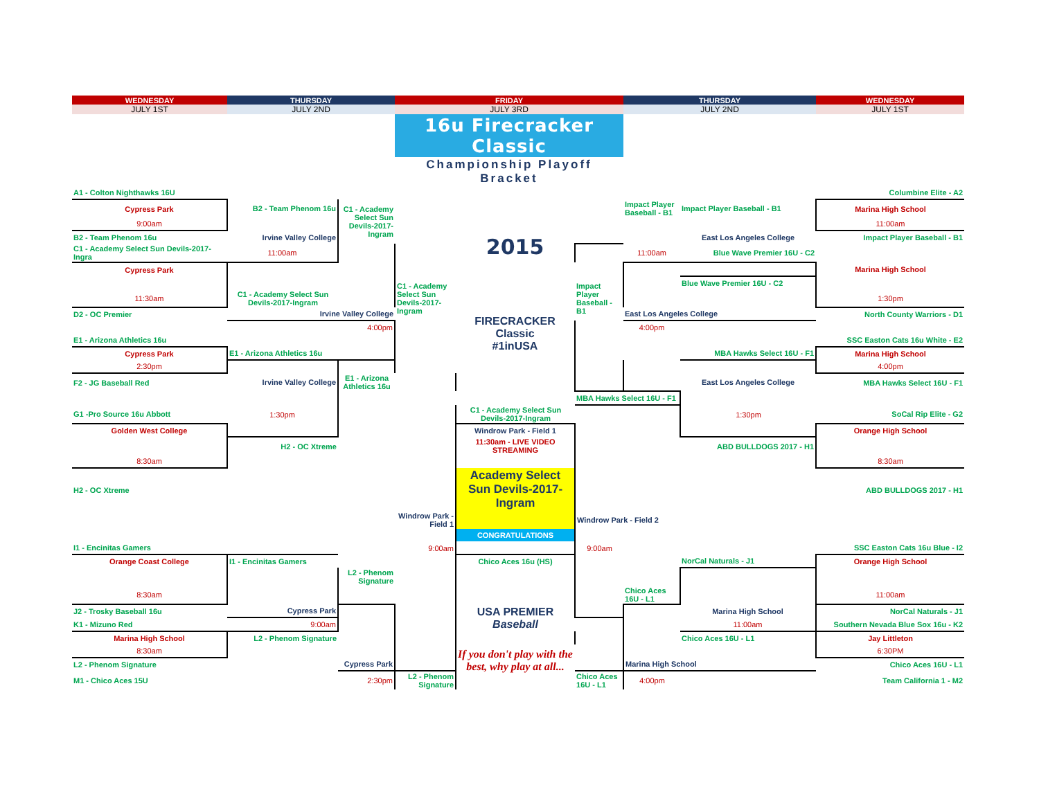| WEDNESDAY | THURSDAY | | FRIDAY | | | THURSDAY | | WEDNESDAY |
| --- | --- | --- | --- | --- | --- | --- | --- | --- |
| JULY 1ST | JULY 2ND | | JULY 3RD | | | JULY 2ND | | JULY 1ST |
| | | | 16u Firecracker Classic | | | | | |
| | | | Championship Playoff Bracket | | | | | |
| A1 - Colton Nighthawks 16U | | | | | | | | Columbine Elite - A2 |
| Cypress Park | B2 - Team Phenom 16u | C1 - Academy Select Sun Devils-2017-Ingram | | | | Impact Player Baseball - B1 | Impact Player Baseball - B1 | Marina High School |
| 9:00am | | | | | | | | 11:00am |
| B2 - Team Phenom 16u | Irvine Valley College | | | 2015 | | | East Los Angeles College | Impact Player Baseball - B1 |
| C1 - Academy Select Sun Devils-2017-Ingra | 11:00am | | | | | 11:00am | Blue Wave Premier 16U - C2 | |
| Cypress Park | | | | | | | | Marina High School |
| | | | C1 - Academy Select Sun Devils-2017-Ingram | | Impact Player Baseball - B1 | | Blue Wave Premier 16U - C2 | |
| 11:30am | C1 - Academy Select Sun Devils-2017-Ingram | | | | | | | 1:30pm |
| D2 - OC Premier | Irvine Valley College | | | FIRECRACKER Classic #1inUSA | | East Los Angeles College | | North County Warriors - D1 |
| | | 4:00pm | | | | 4:00pm | | |
| E1 - Arizona Athletics 16u | | | | | | | | SSC Easton Cats 16u White - E2 |
| Cypress Park | E1 - Arizona Athletics 16u | | | | | | MBA Hawks Select 16U - F1 | Marina High School |
| 2:30pm | | | | | | | | 4:00pm |
| F2 - JG Baseball Red | Irvine Valley College | E1 - Arizona Athletics 16u | | | | | East Los Angeles College | MBA Hawks Select 16U - F1 |
| | | | | | MBA Hawks Select 16U - F1 | | | |
| G1 -Pro Source 16u Abbott | 1:30pm | | | C1 - Academy Select Sun Devils-2017-Ingram | | | 1:30pm | SoCal Rip Elite - G2 |
| Golden West College | | | | Windrow Park - Field 1 | | | | Orange High School |
| | H2 - OC Xtreme | | | 11:30am - LIVE VIDEO STREAMING | | | ABD BULLDOGS 2017 - H1 | |
| 8:30am | | | | | | | | 8:30am |
| H2 - OC Xtreme | | | | Academy Select Sun Devils-2017-Ingram | | | | ABD BULLDOGS 2017 - H1 |
| | | | Windrow Park - Field 1 | | Windrow Park - Field 2 | | | |
| | | | | CONGRATULATIONS | | | | |
| I1 - Encinitas Gamers | | | 9:00am | | 9:00am | | | SSC Easton Cats 16u Blue - I2 |
| Orange Coast College | I1 - Encinitas Gamers | | | Chico Aces 16u (HS) | | | NorCal Naturals - J1 | Orange High School |
| | | L2 - Phenom Signature | | | | | | |
| 8:30am | | | | | | Chico Aces 16U - L1 | | 11:00am |
| J2 - Trosky Baseball 16u | Cypress Park | | | USA PREMIER Baseball | | | Marina High School | NorCal Naturals - J1 |
| K1 - Mizuno Red | 9:00am | | | | | | 11:00am | Southern Nevada Blue Sox 16u - K2 |
| Marina High School | L2 - Phenom Signature | | | If you don't play with the best, why play at all... | | | Chico Aces 16U - L1 | Jay Littleton |
| 8:30am | | | | | | | | 6:30PM |
| L2 - Phenom Signature | | Cypress Park | | | | Marina High School | | Chico Aces 16U - L1 |
| M1 - Chico Aces 15U | | 2:30pm | L2 - Phenom Signature | | Chico Aces 16U - L1 | 4:00pm | | Team California 1 - M2 |